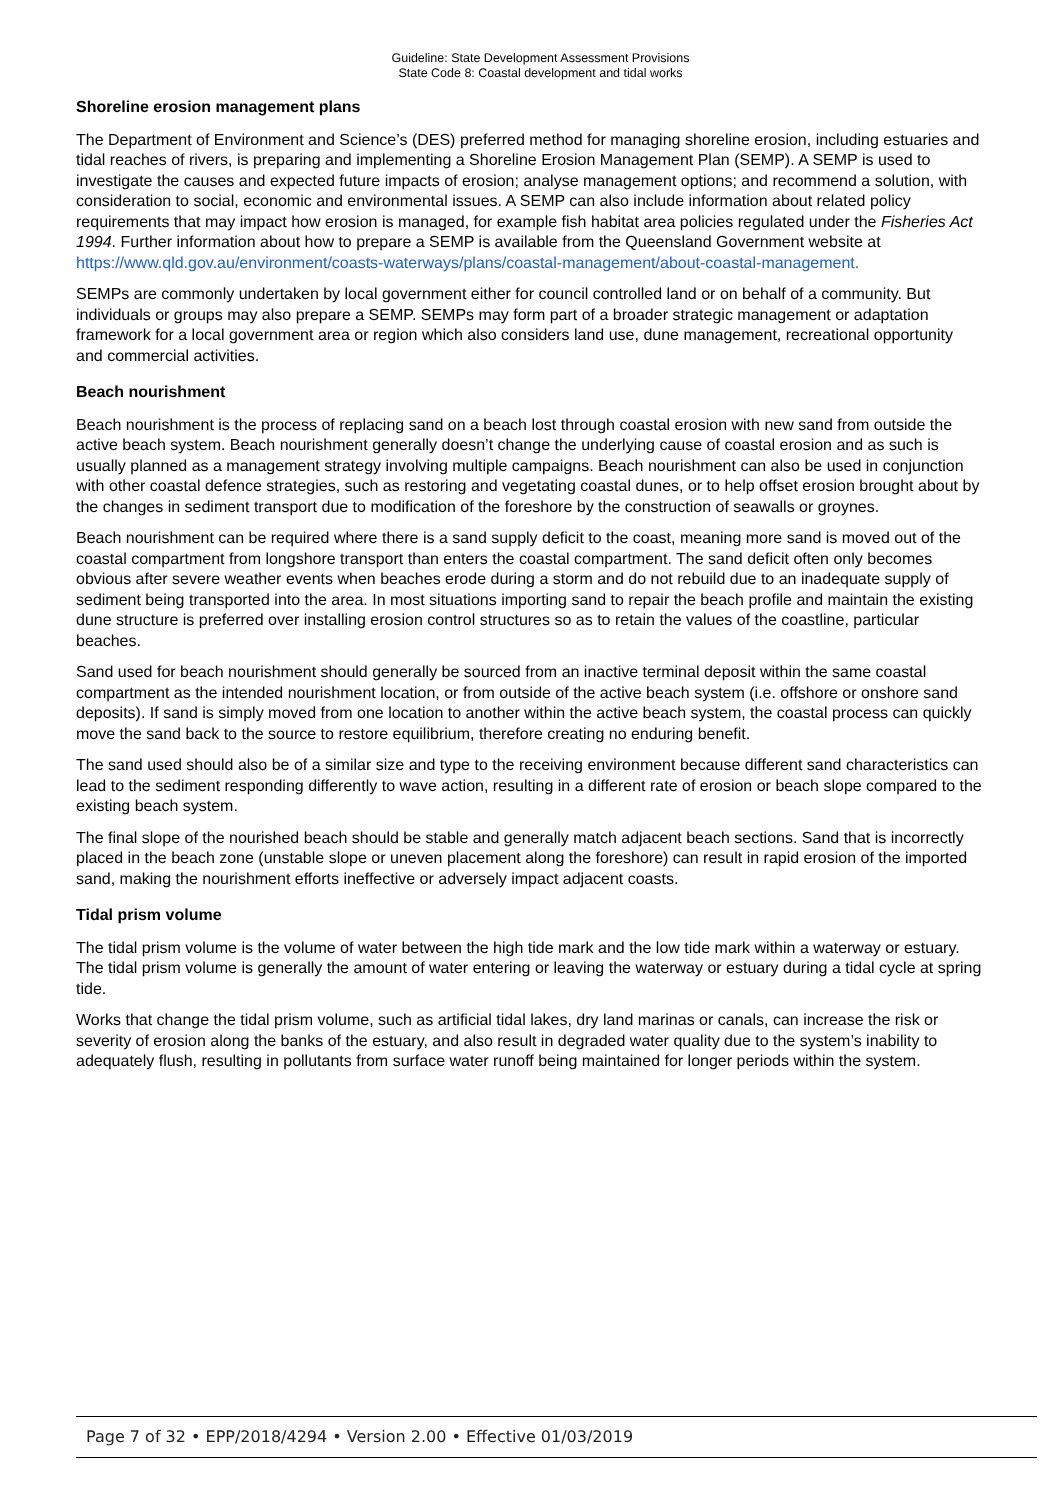Guideline: State Development Assessment Provisions
State Code 8: Coastal development and tidal works
Shoreline erosion management plans
The Department of Environment and Science’s (DES) preferred method for managing shoreline erosion, including estuaries and tidal reaches of rivers, is preparing and implementing a Shoreline Erosion Management Plan (SEMP). A SEMP is used to investigate the causes and expected future impacts of erosion; analyse management options; and recommend a solution, with consideration to social, economic and environmental issues. A SEMP can also include information about related policy requirements that may impact how erosion is managed, for example fish habitat area policies regulated under the Fisheries Act 1994. Further information about how to prepare a SEMP is available from the Queensland Government website at https://www.qld.gov.au/environment/coasts-waterways/plans/coastal-management/about-coastal-management.
SEMPs are commonly undertaken by local government either for council controlled land or on behalf of a community. But individuals or groups may also prepare a SEMP. SEMPs may form part of a broader strategic management or adaptation framework for a local government area or region which also considers land use, dune management, recreational opportunity and commercial activities.
Beach nourishment
Beach nourishment is the process of replacing sand on a beach lost through coastal erosion with new sand from outside the active beach system. Beach nourishment generally doesn’t change the underlying cause of coastal erosion and as such is usually planned as a management strategy involving multiple campaigns. Beach nourishment can also be used in conjunction with other coastal defence strategies, such as restoring and vegetating coastal dunes, or to help offset erosion brought about by the changes in sediment transport due to modification of the foreshore by the construction of seawalls or groynes.
Beach nourishment can be required where there is a sand supply deficit to the coast, meaning more sand is moved out of the coastal compartment from longshore transport than enters the coastal compartment. The sand deficit often only becomes obvious after severe weather events when beaches erode during a storm and do not rebuild due to an inadequate supply of sediment being transported into the area. In most situations importing sand to repair the beach profile and maintain the existing dune structure is preferred over installing erosion control structures so as to retain the values of the coastline, particular beaches.
Sand used for beach nourishment should generally be sourced from an inactive terminal deposit within the same coastal compartment as the intended nourishment location, or from outside of the active beach system (i.e. offshore or onshore sand deposits). If sand is simply moved from one location to another within the active beach system, the coastal process can quickly move the sand back to the source to restore equilibrium, therefore creating no enduring benefit.
The sand used should also be of a similar size and type to the receiving environment because different sand characteristics can lead to the sediment responding differently to wave action, resulting in a different rate of erosion or beach slope compared to the existing beach system.
The final slope of the nourished beach should be stable and generally match adjacent beach sections. Sand that is incorrectly placed in the beach zone (unstable slope or uneven placement along the foreshore) can result in rapid erosion of the imported sand, making the nourishment efforts ineffective or adversely impact adjacent coasts.
Tidal prism volume
The tidal prism volume is the volume of water between the high tide mark and the low tide mark within a waterway or estuary. The tidal prism volume is generally the amount of water entering or leaving the waterway or estuary during a tidal cycle at spring tide.
Works that change the tidal prism volume, such as artificial tidal lakes, dry land marinas or canals, can increase the risk or severity of erosion along the banks of the estuary, and also result in degraded water quality due to the system’s inability to adequately flush, resulting in pollutants from surface water runoff being maintained for longer periods within the system.
Page 7 of 32 • EPP/2018/4294 • Version 2.00 • Effective 01/03/2019